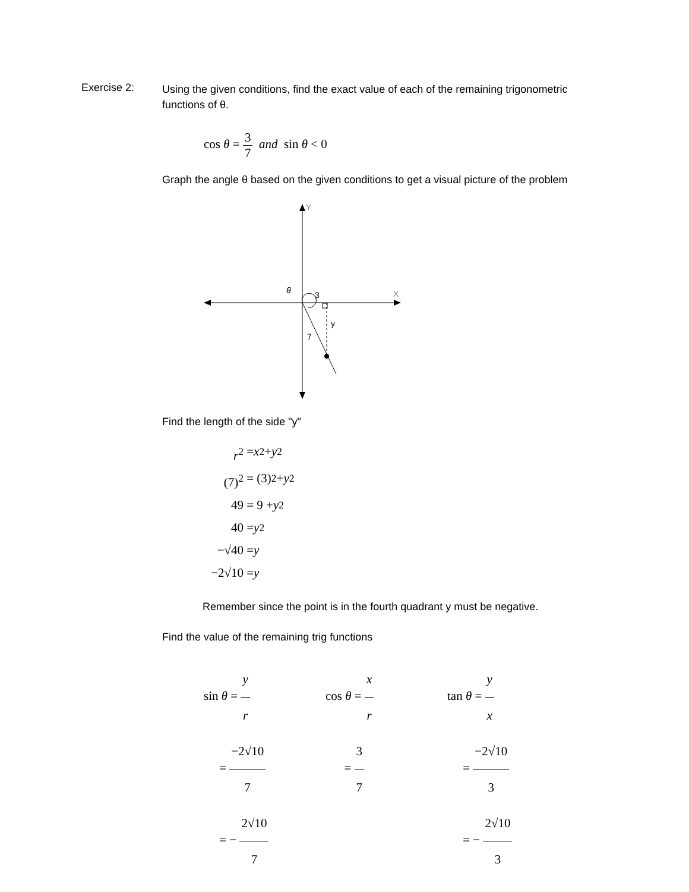Exercise 2:
Using the given conditions, find the exact value of each of the remaining trigonometric functions of θ.
cos θ = 3 7 and sin θ < 0
Graph the angle θ based on the given conditions to get a visual picture of the problem
Y
X
3
y
7
θ
Find the length of the side "y"
r<sup>2</sup> = x<sup>2</sup> + y<sup>2</sup>
(7)<sup>2</sup> = (3)<sup>2</sup> + y<sup>2</sup>
49 = 9 + y<sup>2</sup>
40 = y<sup>2</sup>
−√40 = y
−2√10 = y
Remember since the point is in the fourth quadrant y must be negative.
Find the value of the remaining trig functions
sin θ = y r
= −2√10 7
= − 2√10 7
cos θ = x r
= 3 7
tan θ = y x
= −2√10 3
= − 2√10 3